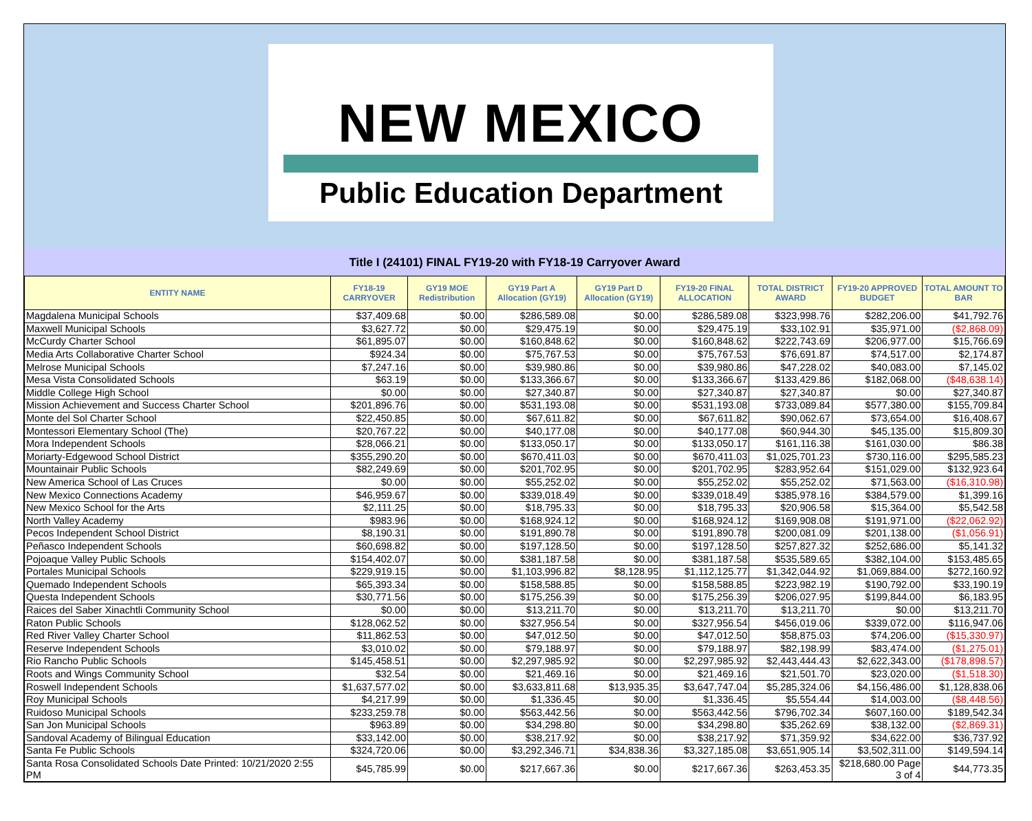NEW MEXICO
Public Education Department
Title I (24101) FINAL FY19-20 with FY18-19 Carryover Award
| ENTITY NAME | FY18-19 CARRYOVER | GY19 MOE Redistribution | GY19 Part A Allocation (GY19) | GY19 Part D Allocation (GY19) | FY19-20 FINAL ALLOCATION | TOTAL DISTRICT AWARD | FY19-20 APPROVED BUDGET | TOTAL AMOUNT TO BAR |
| --- | --- | --- | --- | --- | --- | --- | --- | --- |
| Magdalena Municipal Schools | $37,409.68 | $0.00 | $286,589.08 | $0.00 | $286,589.08 | $323,998.76 | $282,206.00 | $41,792.76 |
| Maxwell Municipal Schools | $3,627.72 | $0.00 | $29,475.19 | $0.00 | $29,475.19 | $33,102.91 | $35,971.00 | ($2,868.09) |
| McCurdy Charter School | $61,895.07 | $0.00 | $160,848.62 | $0.00 | $160,848.62 | $222,743.69 | $206,977.00 | $15,766.69 |
| Media Arts Collaborative Charter School | $924.34 | $0.00 | $75,767.53 | $0.00 | $75,767.53 | $76,691.87 | $74,517.00 | $2,174.87 |
| Melrose Municipal Schools | $7,247.16 | $0.00 | $39,980.86 | $0.00 | $39,980.86 | $47,228.02 | $40,083.00 | $7,145.02 |
| Mesa Vista Consolidated Schools | $63.19 | $0.00 | $133,366.67 | $0.00 | $133,366.67 | $133,429.86 | $182,068.00 | ($48,638.14) |
| Middle College High School | $0.00 | $0.00 | $27,340.87 | $0.00 | $27,340.87 | $27,340.87 | $0.00 | $27,340.87 |
| Mission Achievement and Success Charter School | $201,896.76 | $0.00 | $531,193.08 | $0.00 | $531,193.08 | $733,089.84 | $577,380.00 | $155,709.84 |
| Monte del Sol Charter School | $22,450.85 | $0.00 | $67,611.82 | $0.00 | $67,611.82 | $90,062.67 | $73,654.00 | $16,408.67 |
| Montessori Elementary School (The) | $20,767.22 | $0.00 | $40,177.08 | $0.00 | $40,177.08 | $60,944.30 | $45,135.00 | $15,809.30 |
| Mora Independent Schools | $28,066.21 | $0.00 | $133,050.17 | $0.00 | $133,050.17 | $161,116.38 | $161,030.00 | $86.38 |
| Moriarty-Edgewood School District | $355,290.20 | $0.00 | $670,411.03 | $0.00 | $670,411.03 | $1,025,701.23 | $730,116.00 | $295,585.23 |
| Mountainair Public Schools | $82,249.69 | $0.00 | $201,702.95 | $0.00 | $201,702.95 | $283,952.64 | $151,029.00 | $132,923.64 |
| New America School of Las Cruces | $0.00 | $0.00 | $55,252.02 | $0.00 | $55,252.02 | $55,252.02 | $71,563.00 | ($16,310.98) |
| New Mexico Connections Academy | $46,959.67 | $0.00 | $339,018.49 | $0.00 | $339,018.49 | $385,978.16 | $384,579.00 | $1,399.16 |
| New Mexico School for the Arts | $2,111.25 | $0.00 | $18,795.33 | $0.00 | $18,795.33 | $20,906.58 | $15,364.00 | $5,542.58 |
| North Valley Academy | $983.96 | $0.00 | $168,924.12 | $0.00 | $168,924.12 | $169,908.08 | $191,971.00 | ($22,062.92) |
| Pecos Independent School District | $8,190.31 | $0.00 | $191,890.78 | $0.00 | $191,890.78 | $200,081.09 | $201,138.00 | ($1,056.91) |
| Peñasco Independent Schools | $60,698.82 | $0.00 | $197,128.50 | $0.00 | $197,128.50 | $257,827.32 | $252,686.00 | $5,141.32 |
| Pojoaque Valley Public Schools | $154,402.07 | $0.00 | $381,187.58 | $0.00 | $381,187.58 | $535,589.65 | $382,104.00 | $153,485.65 |
| Portales Municipal Schools | $229,919.15 | $0.00 | $1,103,996.82 | $8,128.95 | $1,112,125.77 | $1,342,044.92 | $1,069,884.00 | $272,160.92 |
| Quemado Independent Schools | $65,393.34 | $0.00 | $158,588.85 | $0.00 | $158,588.85 | $223,982.19 | $190,792.00 | $33,190.19 |
| Questa Independent Schools | $30,771.56 | $0.00 | $175,256.39 | $0.00 | $175,256.39 | $206,027.95 | $199,844.00 | $6,183.95 |
| Raices del Saber Xinachtli Community School | $0.00 | $0.00 | $13,211.70 | $0.00 | $13,211.70 | $13,211.70 | $0.00 | $13,211.70 |
| Raton Public Schools | $128,062.52 | $0.00 | $327,956.54 | $0.00 | $327,956.54 | $456,019.06 | $339,072.00 | $116,947.06 |
| Red River Valley Charter School | $11,862.53 | $0.00 | $47,012.50 | $0.00 | $47,012.50 | $58,875.03 | $74,206.00 | ($15,330.97) |
| Reserve Independent Schools | $3,010.02 | $0.00 | $79,188.97 | $0.00 | $79,188.97 | $82,198.99 | $83,474.00 | ($1,275.01) |
| Rio Rancho Public Schools | $145,458.51 | $0.00 | $2,297,985.92 | $0.00 | $2,297,985.92 | $2,443,444.43 | $2,622,343.00 | ($178,898.57) |
| Roots and Wings Community School | $32.54 | $0.00 | $21,469.16 | $0.00 | $21,469.16 | $21,501.70 | $23,020.00 | ($1,518.30) |
| Roswell Independent Schools | $1,637,577.02 | $0.00 | $3,633,811.68 | $13,935.35 | $3,647,747.04 | $5,285,324.06 | $4,156,486.00 | $1,128,838.06 |
| Roy Municipal Schools | $4,217.99 | $0.00 | $1,336.45 | $0.00 | $1,336.45 | $5,554.44 | $14,003.00 | ($8,448.56) |
| Ruidoso Municipal Schools | $233,259.78 | $0.00 | $563,442.56 | $0.00 | $563,442.56 | $796,702.34 | $607,160.00 | $189,542.34 |
| San Jon Municipal Schools | $963.89 | $0.00 | $34,298.80 | $0.00 | $34,298.80 | $35,262.69 | $38,132.00 | ($2,869.31) |
| Sandoval Academy of Bilingual Education | $33,142.00 | $0.00 | $38,217.92 | $0.00 | $38,217.92 | $71,359.92 | $34,622.00 | $36,737.92 |
| Santa Fe Public Schools | $324,720.06 | $0.00 | $3,292,346.71 | $34,838.36 | $3,327,185.08 | $3,651,905.14 | $3,502,311.00 | $149,594.14 |
| Santa Rosa Consolidated Schools Date Printed: 10/21/2020 2:55 PM | $45,785.99 | $0.00 | $217,667.36 | $0.00 | $217,667.36 | $263,453.35 | $218,680.00 Page 3 of 4 | $44,773.35 |